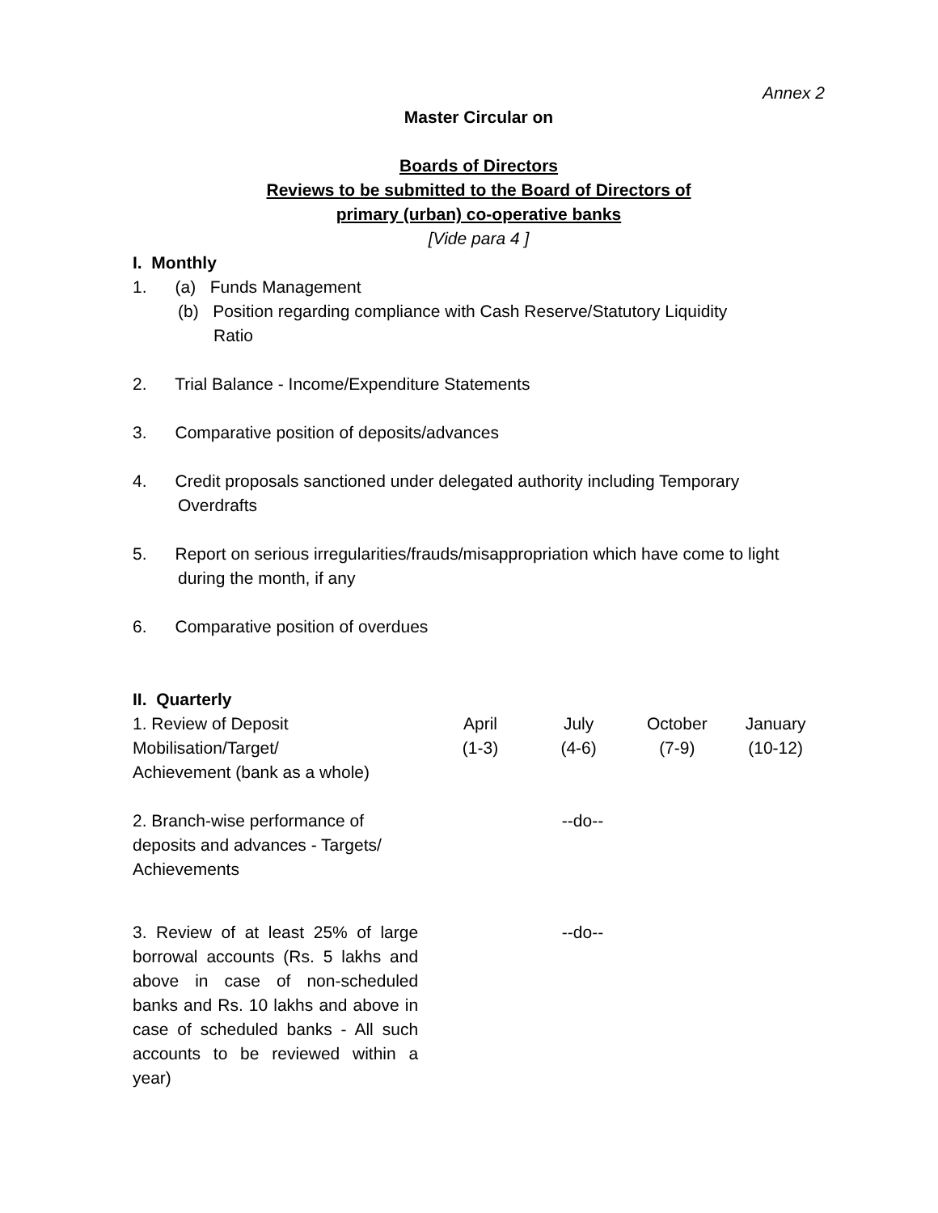Annex 2
Master Circular on
Boards of Directors
Reviews to be submitted to the Board of Directors of
primary (urban) co-operative banks
[Vide para 4 ]
I. Monthly
1. (a) Funds Management
(b) Position regarding compliance with Cash Reserve/Statutory Liquidity
Ratio
2. Trial Balance - Income/Expenditure Statements
3. Comparative position of deposits/advances
4. Credit proposals sanctioned under delegated authority including Temporary
Overdrafts
5. Report on serious irregularities/frauds/misappropriation which have come to light
during the month, if any
6. Comparative position of overdues
II. Quarterly
| 1. Review of Deposit Mobilisation/Target/ Achievement (bank as a whole) | April (1-3) | July (4-6) | October (7-9) | January (10-12) |
| 2. Branch-wise performance of deposits and advances - Targets/ Achievements | | --do-- | | |
| 3. Review of at least 25% of large borrowal accounts (Rs. 5 lakhs and above in case of non-scheduled banks and Rs. 10 lakhs and above in case of scheduled banks - All such accounts to be reviewed within a year) | | --do-- | | |